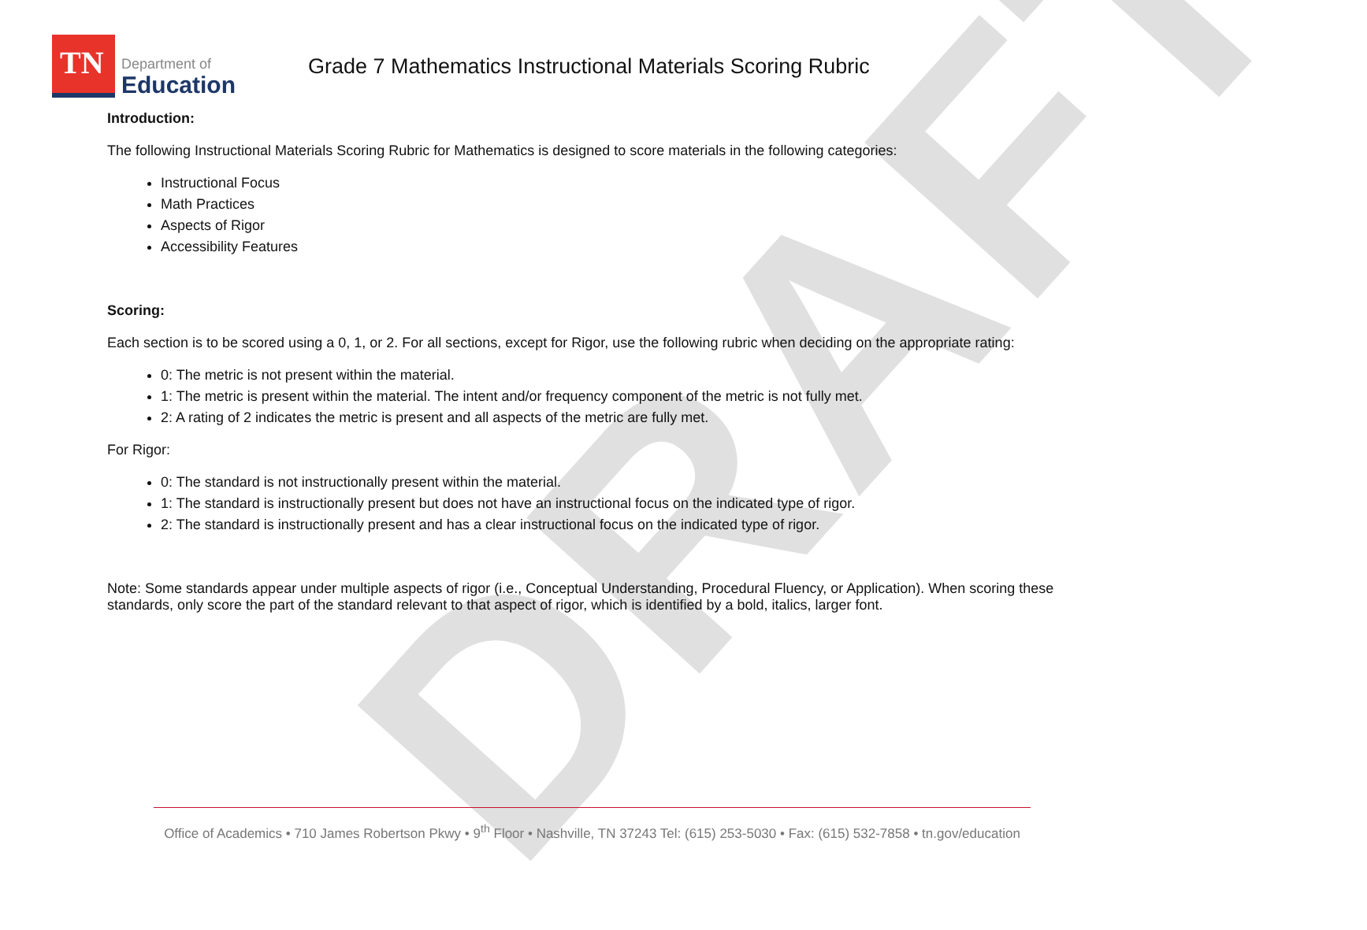DRAFT
TN
Department of
Education
Grade 7 Mathematics Instructional Materials Scoring Rubric
Introduction:
The following Instructional Materials Scoring Rubric for Mathematics is designed to score materials in the following categories:
Instructional Focus
Math Practices
Aspects of Rigor
Accessibility Features
Scoring:
Each section is to be scored using a 0, 1, or 2. For all sections, except for Rigor, use the following rubric when deciding on the appropriate rating:
0: The metric is not present within the material.
1: The metric is present within the material. The intent and/or frequency component of the metric is not fully met.
2: A rating of 2 indicates the metric is present and all aspects of the metric are fully met.
For Rigor:
0: The standard is not instructionally present within the material.
1: The standard is instructionally present but does not have an instructional focus on the indicated type of rigor.
2: The standard is instructionally present and has a clear instructional focus on the indicated type of rigor.
Note: Some standards appear under multiple aspects of rigor (i.e., Conceptual Understanding, Procedural Fluency, or Application). When scoring these standards, only score the part of the standard relevant to that aspect of rigor, which is identified by a bold, italics, larger font.
Office of Academics • 710 James Robertson Pkwy • 9<sup>th</sup> Floor • Nashville, TN 37243 Tel: (615) 253-5030 • Fax: (615) 532-7858 • tn.gov/education